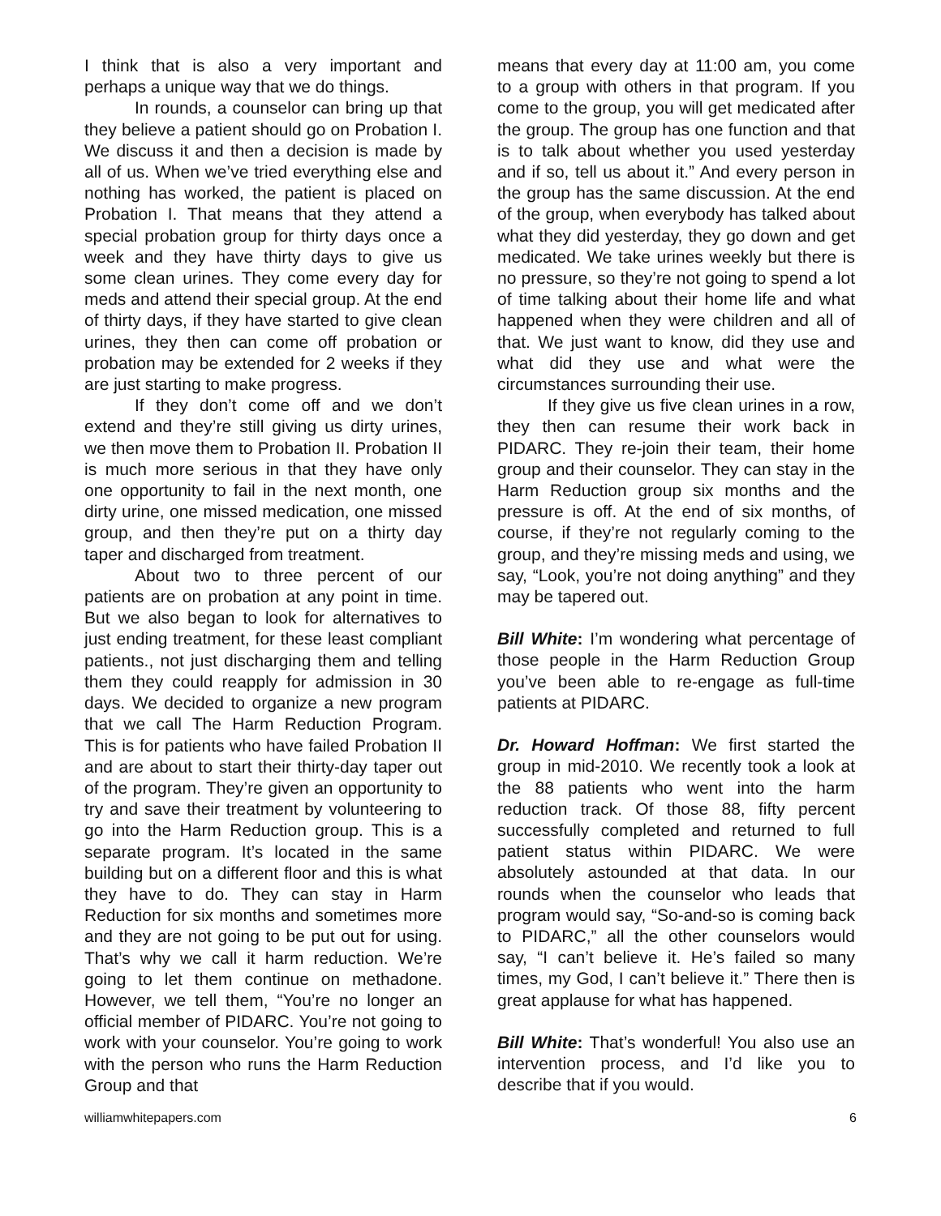I think that is also a very important and perhaps a unique way that we do things.
In rounds, a counselor can bring up that they believe a patient should go on Probation I. We discuss it and then a decision is made by all of us. When we’ve tried everything else and nothing has worked, the patient is placed on Probation I. That means that they attend a special probation group for thirty days once a week and they have thirty days to give us some clean urines. They come every day for meds and attend their special group. At the end of thirty days, if they have started to give clean urines, they then can come off probation or probation may be extended for 2 weeks if they are just starting to make progress.
If they don’t come off and we don’t extend and they’re still giving us dirty urines, we then move them to Probation II. Probation II is much more serious in that they have only one opportunity to fail in the next month, one dirty urine, one missed medication, one missed group, and then they’re put on a thirty day taper and discharged from treatment.
About two to three percent of our patients are on probation at any point in time. But we also began to look for alternatives to just ending treatment, for these least compliant patients., not just discharging them and telling them they could reapply for admission in 30 days. We decided to organize a new program that we call The Harm Reduction Program. This is for patients who have failed Probation II and are about to start their thirty-day taper out of the program. They’re given an opportunity to try and save their treatment by volunteering to go into the Harm Reduction group. This is a separate program. It’s located in the same building but on a different floor and this is what they have to do. They can stay in Harm Reduction for six months and sometimes more and they are not going to be put out for using. That’s why we call it harm reduction. We’re going to let them continue on methadone. However, we tell them, “You’re no longer an official member of PIDARC. You’re not going to work with your counselor. You’re going to work with the person who runs the Harm Reduction Group and that
means that every day at 11:00 am, you come to a group with others in that program. If you come to the group, you will get medicated after the group. The group has one function and that is to talk about whether you used yesterday and if so, tell us about it.” And every person in the group has the same discussion. At the end of the group, when everybody has talked about what they did yesterday, they go down and get medicated. We take urines weekly but there is no pressure, so they’re not going to spend a lot of time talking about their home life and what happened when they were children and all of that. We just want to know, did they use and what did they use and what were the circumstances surrounding their use.
If they give us five clean urines in a row, they then can resume their work back in PIDARC. They re-join their team, their home group and their counselor. They can stay in the Harm Reduction group six months and the pressure is off. At the end of six months, of course, if they’re not regularly coming to the group, and they’re missing meds and using, we say, “Look, you’re not doing anything” and they may be tapered out.
Bill White: I’m wondering what percentage of those people in the Harm Reduction Group you’ve been able to re-engage as full-time patients at PIDARC.
Dr. Howard Hoffman: We first started the group in mid-2010. We recently took a look at the 88 patients who went into the harm reduction track. Of those 88, fifty percent successfully completed and returned to full patient status within PIDARC. We were absolutely astounded at that data. In our rounds when the counselor who leads that program would say, “So-and-so is coming back to PIDARC,” all the other counselors would say, “I can’t believe it. He’s failed so many times, my God, I can’t believe it.” There then is great applause for what has happened.
Bill White: That’s wonderful! You also use an intervention process, and I’d like you to describe that if you would.
williamwhitepapers.com 6